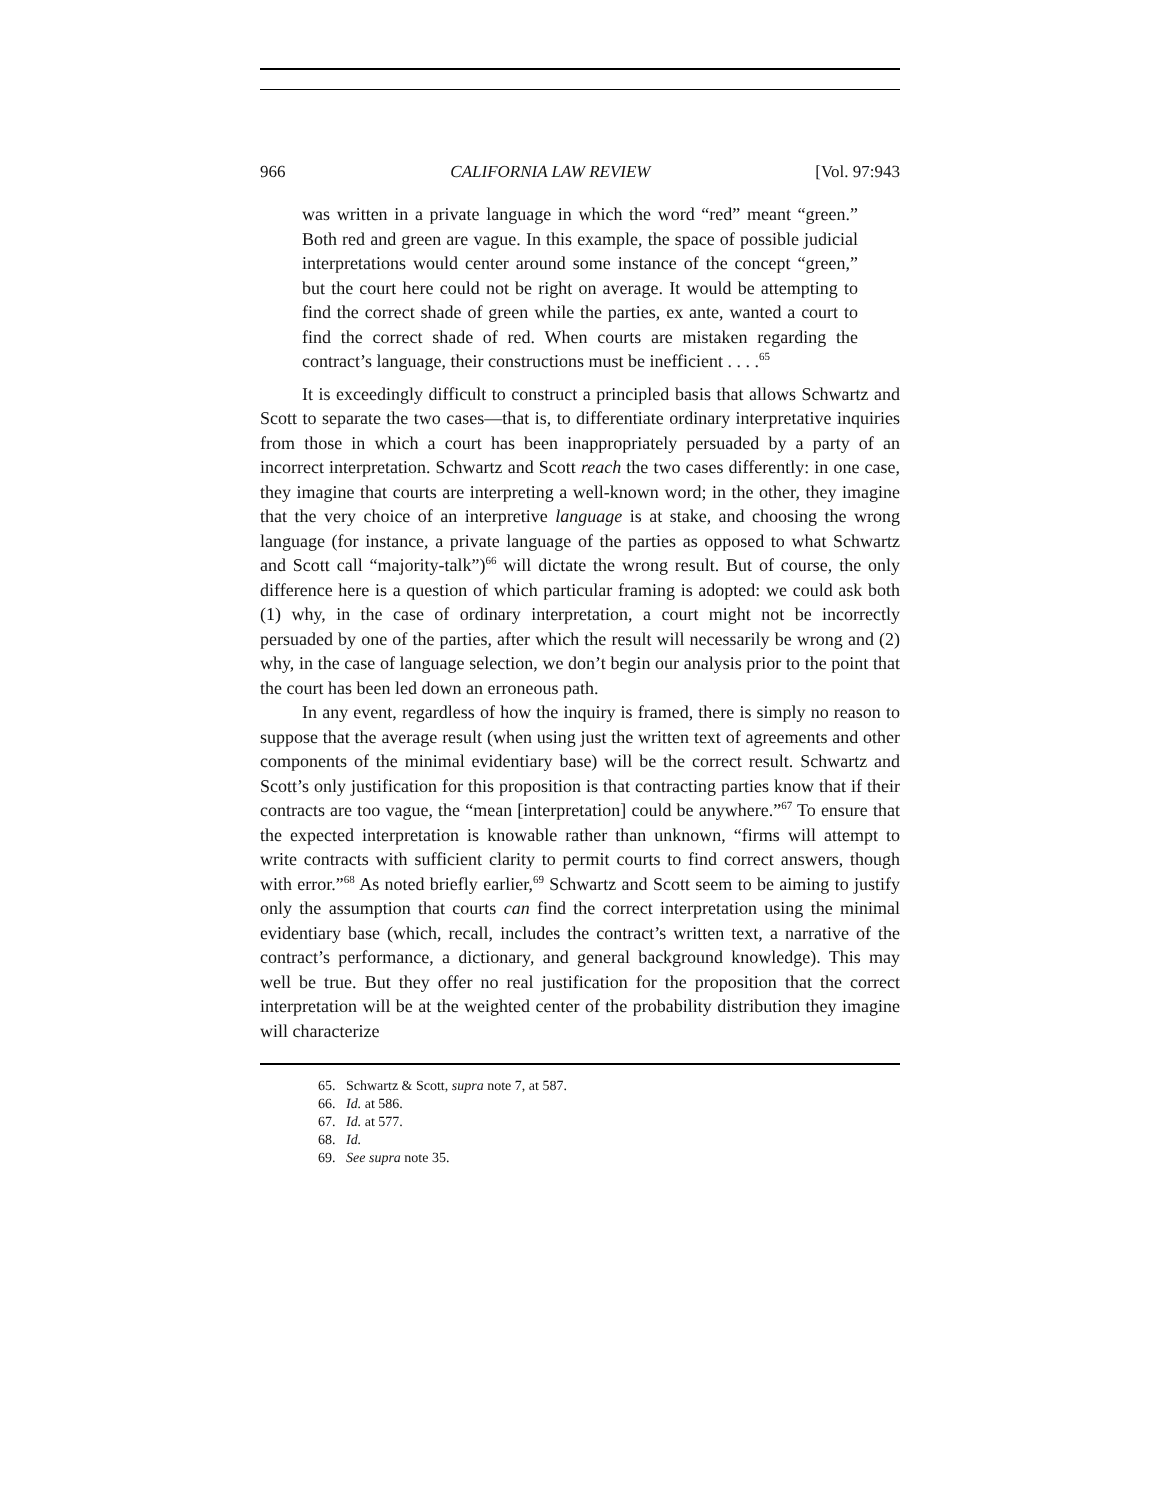966 CALIFORNIA LAW REVIEW [Vol. 97:943
was written in a private language in which the word “red” meant “green.” Both red and green are vague. In this example, the space of possible judicial interpretations would center around some instance of the concept “green,” but the court here could not be right on average. It would be attempting to find the correct shade of green while the parties, ex ante, wanted a court to find the correct shade of red. When courts are mistaken regarding the contract’s language, their constructions must be inefficient . . . .<sup>65</sup>
It is exceedingly difficult to construct a principled basis that allows Schwartz and Scott to separate the two cases—that is, to differentiate ordinary interpretative inquiries from those in which a court has been inappropriately persuaded by a party of an incorrect interpretation. Schwartz and Scott reach the two cases differently: in one case, they imagine that courts are interpreting a well-known word; in the other, they imagine that the very choice of an interpretive language is at stake, and choosing the wrong language (for instance, a private language of the parties as opposed to what Schwartz and Scott call “majority-talk”)<sup>66</sup> will dictate the wrong result. But of course, the only difference here is a question of which particular framing is adopted: we could ask both (1) why, in the case of ordinary interpretation, a court might not be incorrectly persuaded by one of the parties, after which the result will necessarily be wrong and (2) why, in the case of language selection, we don’t begin our analysis prior to the point that the court has been led down an erroneous path.
In any event, regardless of how the inquiry is framed, there is simply no reason to suppose that the average result (when using just the written text of agreements and other components of the minimal evidentiary base) will be the correct result. Schwartz and Scott’s only justification for this proposition is that contracting parties know that if their contracts are too vague, the “mean [interpretation] could be anywhere.”<sup>67</sup> To ensure that the expected interpretation is knowable rather than unknown, “firms will attempt to write contracts with sufficient clarity to permit courts to find correct answers, though with error.”<sup>68</sup> As noted briefly earlier,<sup>69</sup> Schwartz and Scott seem to be aiming to justify only the assumption that courts can find the correct interpretation using the minimal evidentiary base (which, recall, includes the contract’s written text, a narrative of the contract’s performance, a dictionary, and general background knowledge). This may well be true. But they offer no real justification for the proposition that the correct interpretation will be at the weighted center of the probability distribution they imagine will characterize
65. Schwartz & Scott, supra note 7, at 587.
66. Id. at 586.
67. Id. at 577.
68. Id.
69. See supra note 35.